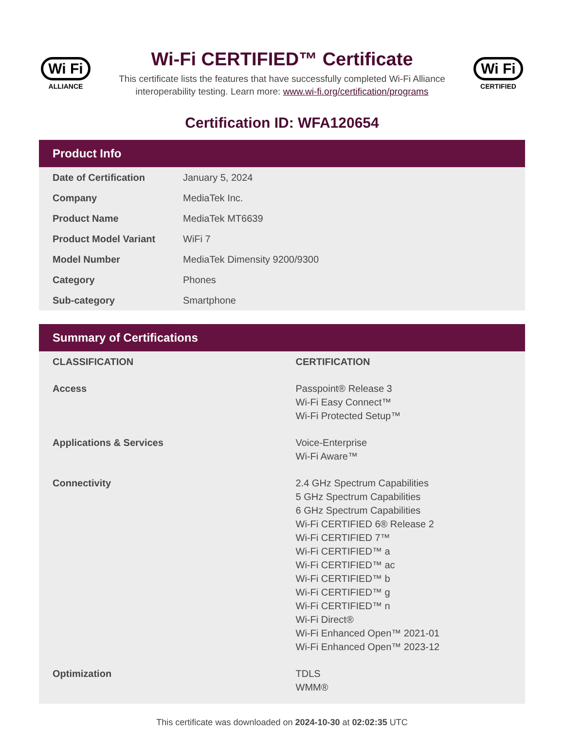Wi Fi
ALLIANCE
Wi-Fi CERTIFIED™ Certificate
This certificate lists the features that have successfully completed Wi-Fi Alliance
interoperability testing. Learn more: www.wi-fi.org/certification/programs
Wi Fi
CERTIFIED
Certification ID: WFA120654
Product Info
| Date of Certification | January 5, 2024 |
| Company | MediaTek Inc. |
| Product Name | MediaTek MT6639 |
| Product Model Variant | WiFi 7 |
| Model Number | MediaTek Dimensity 9200/9300 |
| Category | Phones |
| Sub-category | Smartphone |
Summary of Certifications
| CLASSIFICATION | CERTIFICATION |
| --- | --- |
| Access | Passpoint® Release 3 Wi-Fi Easy Connect™ Wi-Fi Protected Setup™ |
| Applications & Services | Voice-Enterprise Wi-Fi Aware™ |
| Connectivity | 2.4 GHz Spectrum Capabilities 5 GHz Spectrum Capabilities 6 GHz Spectrum Capabilities Wi-Fi CERTIFIED 6® Release 2 Wi-Fi CERTIFIED 7™ Wi-Fi CERTIFIED™ a Wi-Fi CERTIFIED™ ac Wi-Fi CERTIFIED™ b Wi-Fi CERTIFIED™ g Wi-Fi CERTIFIED™ n Wi-Fi Direct® Wi-Fi Enhanced Open™ 2021-01 Wi-Fi Enhanced Open™ 2023-12 |
| Optimization | TDLS WMM® |
This certificate was downloaded on 2024-10-30 at 02:02:35 UTC